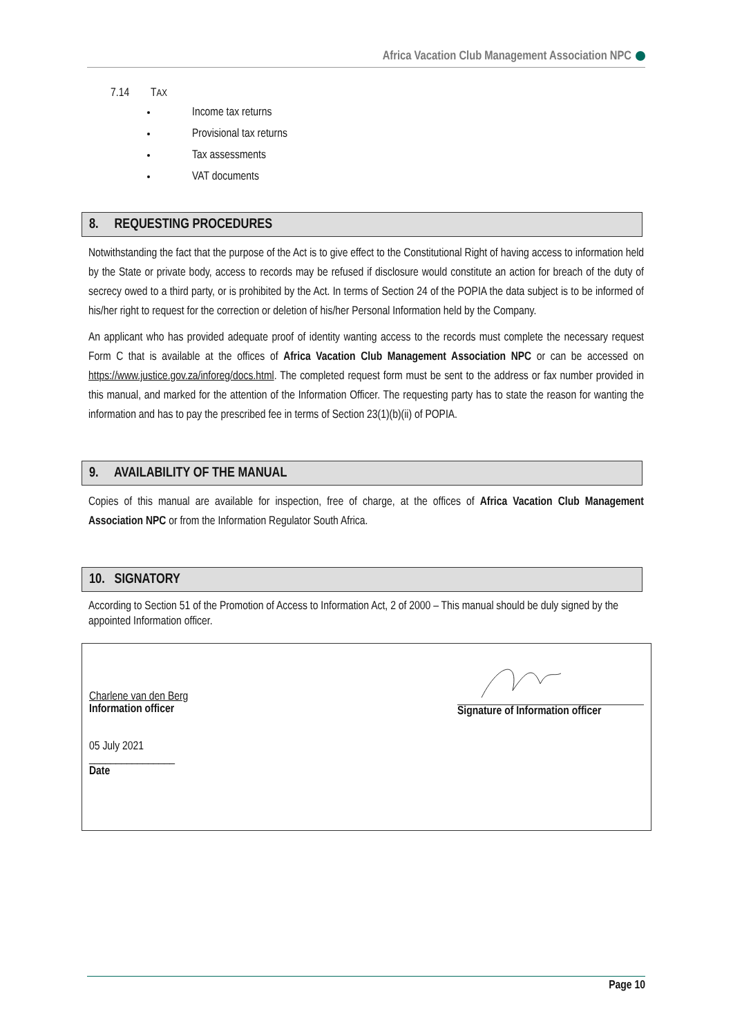Africa Vacation Club Management Association NPC
7.14 TAX
Income tax returns
Provisional tax returns
Tax assessments
VAT documents
8. REQUESTING PROCEDURES
Notwithstanding the fact that the purpose of the Act is to give effect to the Constitutional Right of having access to information held by the State or private body, access to records may be refused if disclosure would constitute an action for breach of the duty of secrecy owed to a third party, or is prohibited by the Act. In terms of Section 24 of the POPIA the data subject is to be informed of his/her right to request for the correction or deletion of his/her Personal Information held by the Company.
An applicant who has provided adequate proof of identity wanting access to the records must complete the necessary request Form C that is available at the offices of Africa Vacation Club Management Association NPC or can be accessed on https://www.justice.gov.za/inforeg/docs.html. The completed request form must be sent to the address or fax number provided in this manual, and marked for the attention of the Information Officer. The requesting party has to state the reason for wanting the information and has to pay the prescribed fee in terms of Section 23(1)(b)(ii) of POPIA.
9. AVAILABILITY OF THE MANUAL
Copies of this manual are available for inspection, free of charge, at the offices of Africa Vacation Club Management Association NPC or from the Information Regulator South Africa.
10. SIGNATORY
According to Section 51 of the Promotion of Access to Information Act, 2 of 2000 – This manual should be duly signed by the appointed Information officer.
Charlene van den Berg
Information officer
05 July 2021
________________
Date
Signature of Information officer
Page 10